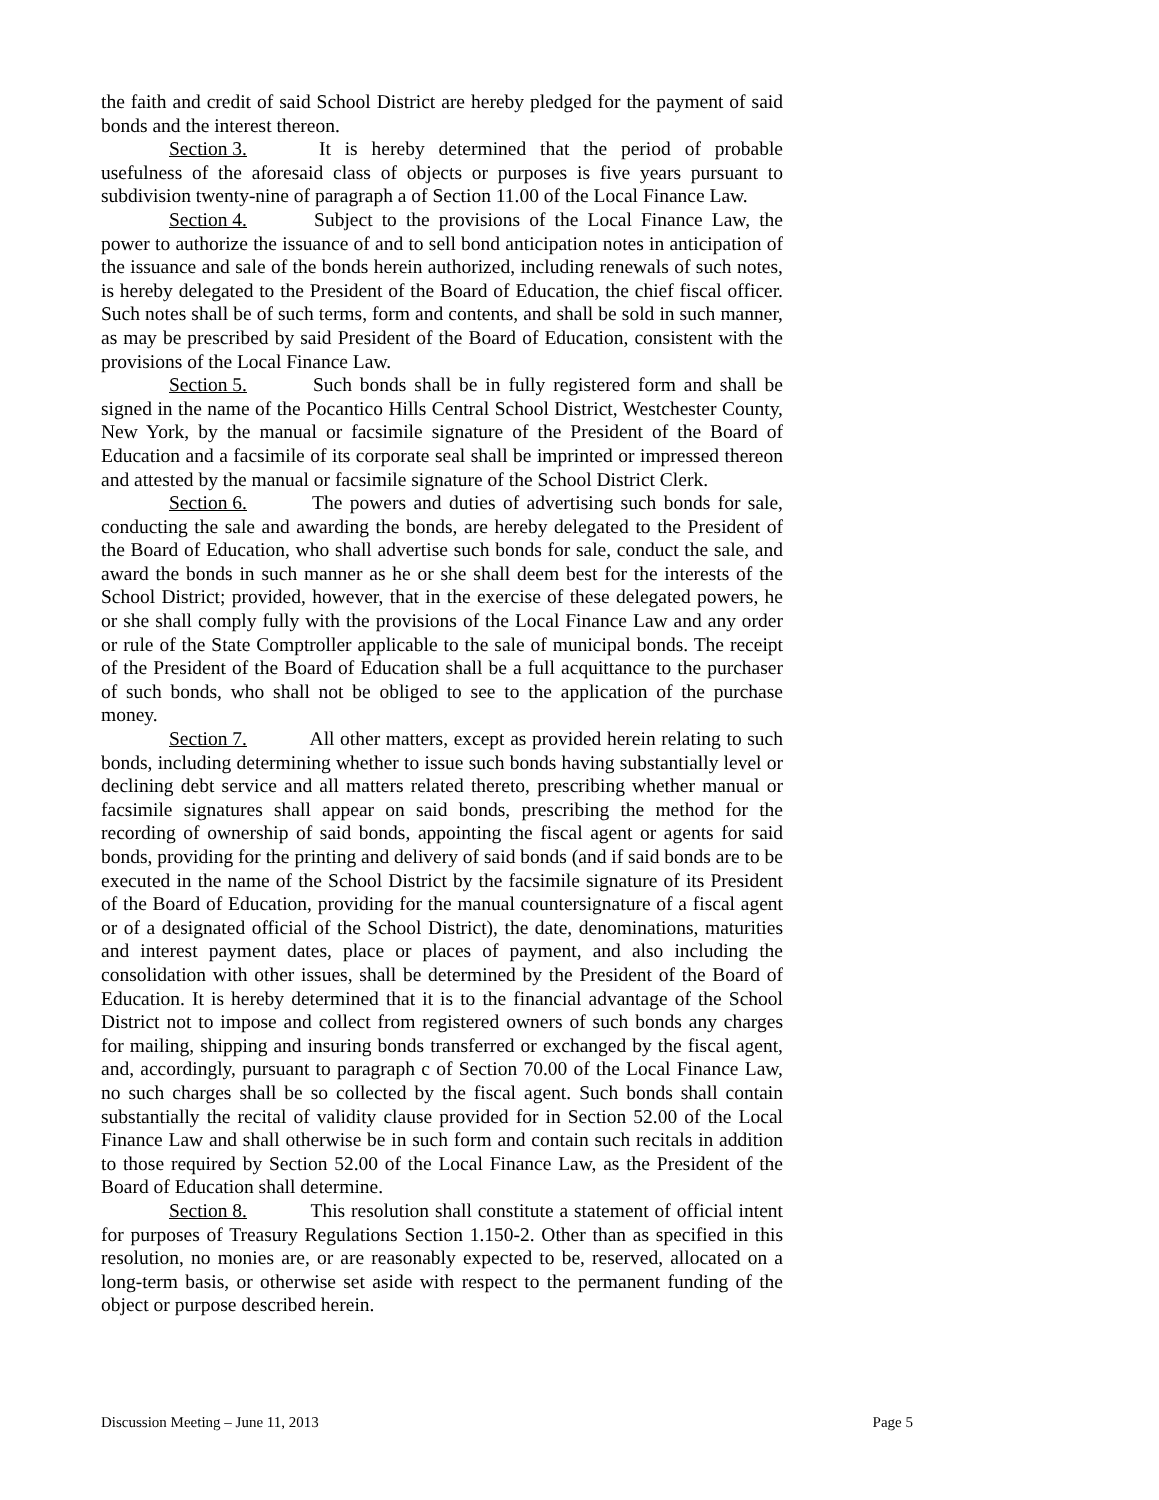the faith and credit of said School District are hereby pledged for the payment of said bonds and the interest thereon.
Section 3. It is hereby determined that the period of probable usefulness of the aforesaid class of objects or purposes is five years pursuant to subdivision twenty-nine of paragraph a of Section 11.00 of the Local Finance Law.
Section 4. Subject to the provisions of the Local Finance Law, the power to authorize the issuance of and to sell bond anticipation notes in anticipation of the issuance and sale of the bonds herein authorized, including renewals of such notes, is hereby delegated to the President of the Board of Education, the chief fiscal officer. Such notes shall be of such terms, form and contents, and shall be sold in such manner, as may be prescribed by said President of the Board of Education, consistent with the provisions of the Local Finance Law.
Section 5. Such bonds shall be in fully registered form and shall be signed in the name of the Pocantico Hills Central School District, Westchester County, New York, by the manual or facsimile signature of the President of the Board of Education and a facsimile of its corporate seal shall be imprinted or impressed thereon and attested by the manual or facsimile signature of the School District Clerk.
Section 6. The powers and duties of advertising such bonds for sale, conducting the sale and awarding the bonds, are hereby delegated to the President of the Board of Education, who shall advertise such bonds for sale, conduct the sale, and award the bonds in such manner as he or she shall deem best for the interests of the School District; provided, however, that in the exercise of these delegated powers, he or she shall comply fully with the provisions of the Local Finance Law and any order or rule of the State Comptroller applicable to the sale of municipal bonds. The receipt of the President of the Board of Education shall be a full acquittance to the purchaser of such bonds, who shall not be obliged to see to the application of the purchase money.
Section 7. All other matters, except as provided herein relating to such bonds, including determining whether to issue such bonds having substantially level or declining debt service and all matters related thereto, prescribing whether manual or facsimile signatures shall appear on said bonds, prescribing the method for the recording of ownership of said bonds, appointing the fiscal agent or agents for said bonds, providing for the printing and delivery of said bonds (and if said bonds are to be executed in the name of the School District by the facsimile signature of its President of the Board of Education, providing for the manual countersignature of a fiscal agent or of a designated official of the School District), the date, denominations, maturities and interest payment dates, place or places of payment, and also including the consolidation with other issues, shall be determined by the President of the Board of Education. It is hereby determined that it is to the financial advantage of the School District not to impose and collect from registered owners of such bonds any charges for mailing, shipping and insuring bonds transferred or exchanged by the fiscal agent, and, accordingly, pursuant to paragraph c of Section 70.00 of the Local Finance Law, no such charges shall be so collected by the fiscal agent. Such bonds shall contain substantially the recital of validity clause provided for in Section 52.00 of the Local Finance Law and shall otherwise be in such form and contain such recitals in addition to those required by Section 52.00 of the Local Finance Law, as the President of the Board of Education shall determine.
Section 8. This resolution shall constitute a statement of official intent for purposes of Treasury Regulations Section 1.150-2. Other than as specified in this resolution, no monies are, or are reasonably expected to be, reserved, allocated on a long-term basis, or otherwise set aside with respect to the permanent funding of the object or purpose described herein.
Discussion Meeting – June 11, 2013 Page 5